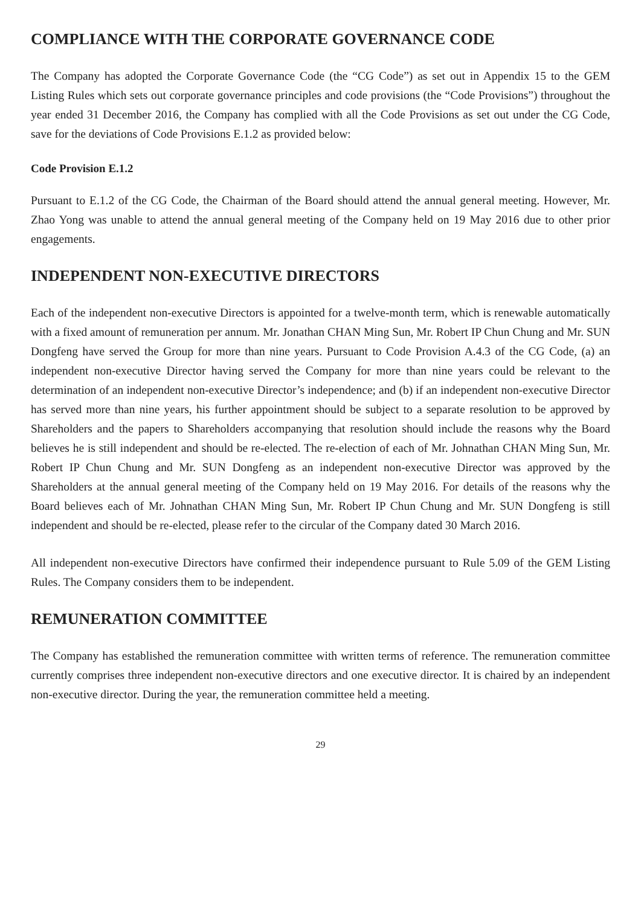COMPLIANCE WITH THE CORPORATE GOVERNANCE CODE
The Company has adopted the Corporate Governance Code (the “CG Code”) as set out in Appendix 15 to the GEM Listing Rules which sets out corporate governance principles and code provisions (the “Code Provisions”) throughout the year ended 31 December 2016, the Company has complied with all the Code Provisions as set out under the CG Code, save for the deviations of Code Provisions E.1.2 as provided below:
Code Provision E.1.2
Pursuant to E.1.2 of the CG Code, the Chairman of the Board should attend the annual general meeting. However, Mr. Zhao Yong was unable to attend the annual general meeting of the Company held on 19 May 2016 due to other prior engagements.
INDEPENDENT NON-EXECUTIVE DIRECTORS
Each of the independent non-executive Directors is appointed for a twelve-month term, which is renewable automatically with a fixed amount of remuneration per annum. Mr. Jonathan CHAN Ming Sun, Mr. Robert IP Chun Chung and Mr. SUN Dongfeng have served the Group for more than nine years. Pursuant to Code Provision A.4.3 of the CG Code, (a) an independent non-executive Director having served the Company for more than nine years could be relevant to the determination of an independent non-executive Director’s independence; and (b) if an independent non-executive Director has served more than nine years, his further appointment should be subject to a separate resolution to be approved by Shareholders and the papers to Shareholders accompanying that resolution should include the reasons why the Board believes he is still independent and should be re-elected. The re-election of each of Mr. Johnathan CHAN Ming Sun, Mr. Robert IP Chun Chung and Mr. SUN Dongfeng as an independent non-executive Director was approved by the Shareholders at the annual general meeting of the Company held on 19 May 2016. For details of the reasons why the Board believes each of Mr. Johnathan CHAN Ming Sun, Mr. Robert IP Chun Chung and Mr. SUN Dongfeng is still independent and should be re-elected, please refer to the circular of the Company dated 30 March 2016.
All independent non-executive Directors have confirmed their independence pursuant to Rule 5.09 of the GEM Listing Rules. The Company considers them to be independent.
REMUNERATION COMMITTEE
The Company has established the remuneration committee with written terms of reference. The remuneration committee currently comprises three independent non-executive directors and one executive director. It is chaired by an independent non-executive director. During the year, the remuneration committee held a meeting.
29